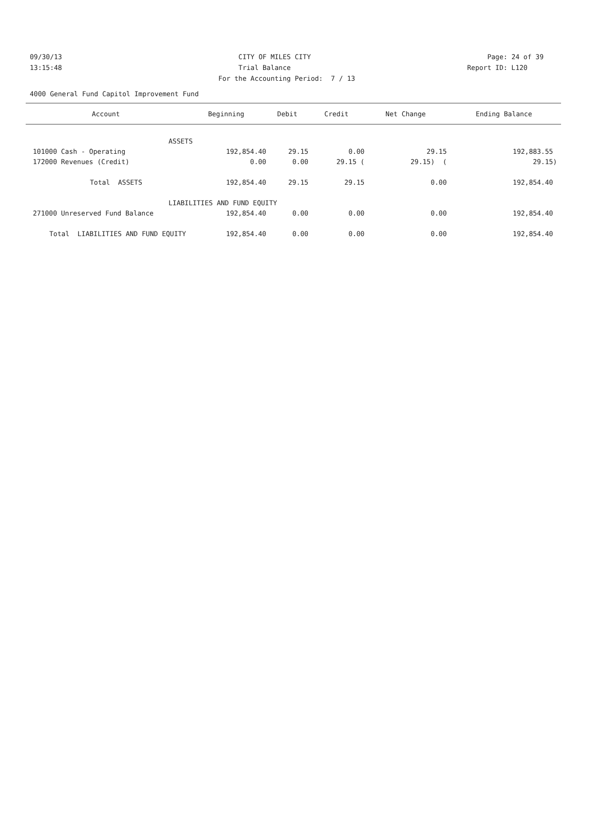09/30/13 CITY OF MILES CITY Page: 24 of 39
13:15:48 Trial Balance Report ID: L120
For the Accounting Period: 7 / 13
4000 General Fund Capitol Improvement Fund
| Account | Beginning | Debit | Credit | Net Change | Ending Balance |
| --- | --- | --- | --- | --- | --- |
| ASSETS | | | | | |
| 101000 Cash - Operating | 192,854.40 | 29.15 | 0.00 | 29.15 | 192,883.55 |
| 172000 Revenues (Credit) | 0.00 | 0.00 | 29.15 ( | 29.15) ( | 29.15) |
| Total ASSETS | 192,854.40 | 29.15 | 29.15 | 0.00 | 192,854.40 |
| LIABILITIES AND FUND EQUITY | | | | | |
| 271000 Unreserved Fund Balance | 192,854.40 | 0.00 | 0.00 | 0.00 | 192,854.40 |
| Total LIABILITIES AND FUND EQUITY | 192,854.40 | 0.00 | 0.00 | 0.00 | 192,854.40 |